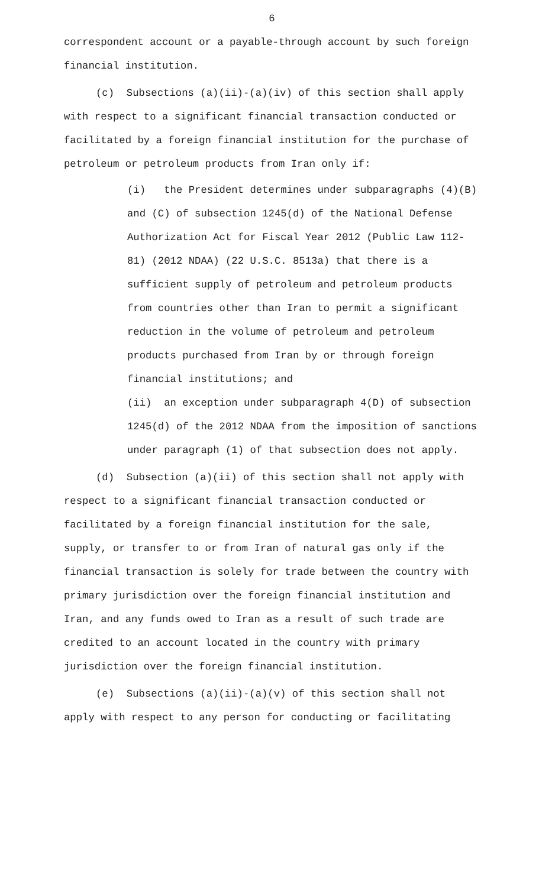6
correspondent account or a payable-through account by such foreign financial institution.
(c) Subsections (a)(ii)-(a)(iv) of this section shall apply with respect to a significant financial transaction conducted or facilitated by a foreign financial institution for the purchase of petroleum or petroleum products from Iran only if:
(i) the President determines under subparagraphs (4)(B) and (C) of subsection 1245(d) of the National Defense Authorization Act for Fiscal Year 2012 (Public Law 112-81) (2012 NDAA) (22 U.S.C. 8513a) that there is a sufficient supply of petroleum and petroleum products from countries other than Iran to permit a significant reduction in the volume of petroleum and petroleum products purchased from Iran by or through foreign financial institutions; and
(ii) an exception under subparagraph 4(D) of subsection 1245(d) of the 2012 NDAA from the imposition of sanctions under paragraph (1) of that subsection does not apply.
(d) Subsection (a)(ii) of this section shall not apply with respect to a significant financial transaction conducted or facilitated by a foreign financial institution for the sale, supply, or transfer to or from Iran of natural gas only if the financial transaction is solely for trade between the country with primary jurisdiction over the foreign financial institution and Iran, and any funds owed to Iran as a result of such trade are credited to an account located in the country with primary jurisdiction over the foreign financial institution.
(e) Subsections (a)(ii)-(a)(v) of this section shall not apply with respect to any person for conducting or facilitating